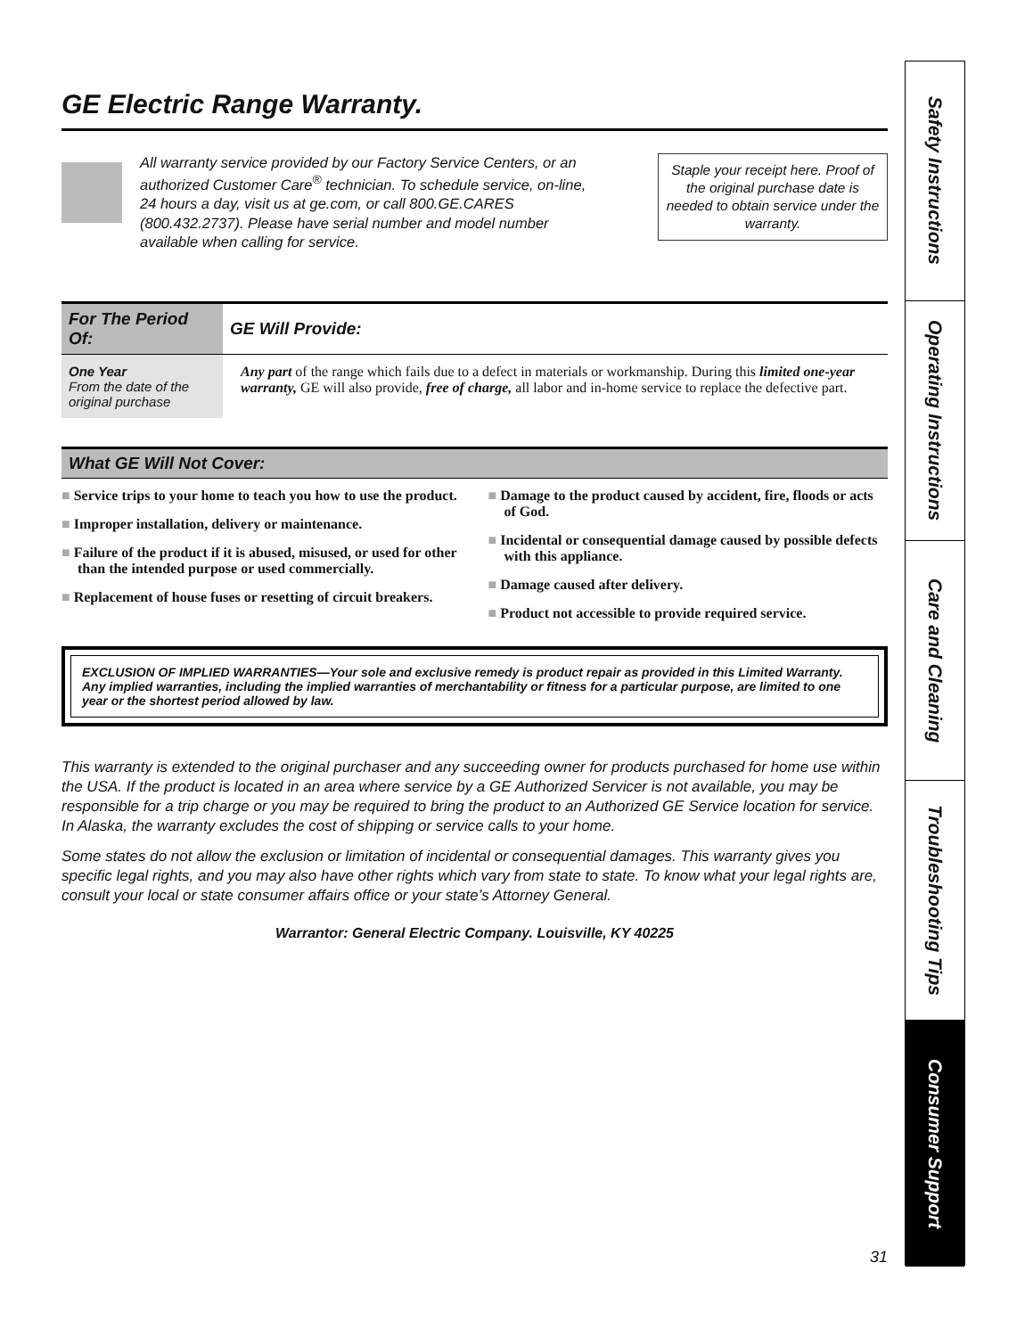GE Electric Range Warranty.
All warranty service provided by our Factory Service Centers, or an authorized Customer Care<sup>®</sup> technician. To schedule service, on-line, 24 hours a day, visit us at ge.com, or call 800.GE.CARES (800.432.2737). Please have serial number and model number available when calling for service.
Staple your receipt here. Proof of the original purchase date is needed to obtain service under the warranty.
| For The Period Of: | GE Will Provide: |
| --- | --- |
| One Year From the date of the original purchase | Any part of the range which fails due to a defect in materials or workmanship. During this limited one-year warranty, GE will also provide, free of charge, all labor and in-home service to replace the defective part. |
What GE Will Not Cover:
■ Service trips to your home to teach you how to use the product.
■ Improper installation, delivery or maintenance.
■ Failure of the product if it is abused, misused, or used for other than the intended purpose or used commercially.
■ Replacement of house fuses or resetting of circuit breakers.
■ Damage to the product caused by accident, fire, floods or acts of God.
■ Incidental or consequential damage caused by possible defects with this appliance.
■ Damage caused after delivery.
■ Product not accessible to provide required service.
EXCLUSION OF IMPLIED WARRANTIES—Your sole and exclusive remedy is product repair as provided in this Limited Warranty. Any implied warranties, including the implied warranties of merchantability or fitness for a particular purpose, are limited to one year or the shortest period allowed by law.
This warranty is extended to the original purchaser and any succeeding owner for products purchased for home use within the USA. If the product is located in an area where service by a GE Authorized Servicer is not available, you may be responsible for a trip charge or you may be required to bring the product to an Authorized GE Service location for service. In Alaska, the warranty excludes the cost of shipping or service calls to your home.
Some states do not allow the exclusion or limitation of incidental or consequential damages. This warranty gives you specific legal rights, and you may also have other rights which vary from state to state. To know what your legal rights are, consult your local or state consumer affairs office or your state’s Attorney General.
Warrantor: General Electric Company. Louisville, KY 40225
31
Safety Instructions
Operating Instructions
Care and Cleaning
Troubleshooting Tips
Consumer Support